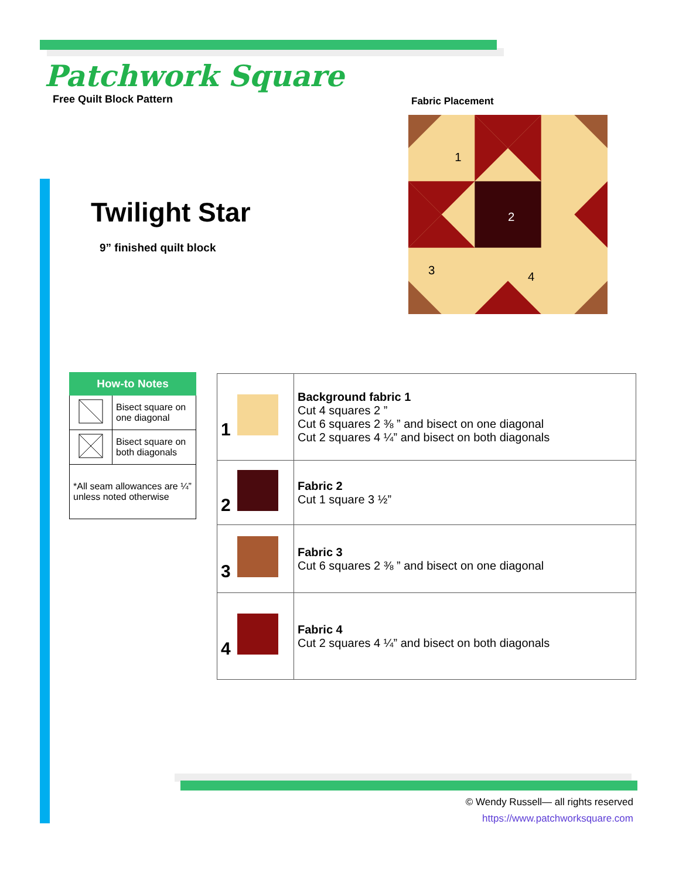Patchwork Square
Free Quilt Block Pattern
Fabric Placement
1
2
3
4
Twilight Star
9” finished quilt block
| How-to Notes | |
| --- | --- |
| | Bisect square on one diagonal |
| | Bisect square on both diagonals |
| *All seam allowances are ¼” unless noted otherwise | |
| 1 | Background fabric 1 Cut 4 squares 2 ” Cut 6 squares 2 ⅜ ” and bisect on one diagonal Cut 2 squares 4 ¼” and bisect on both diagonals |
| 2 | Fabric 2 Cut 1 square 3 ½” |
| 3 | Fabric 3 Cut 6 squares 2 ⅜ ” and bisect on one diagonal |
| 4 | Fabric 4 Cut 2 squares 4 ¼” and bisect on both diagonals |
© Wendy Russell— all rights reserved
https://www.patchworksquare.com